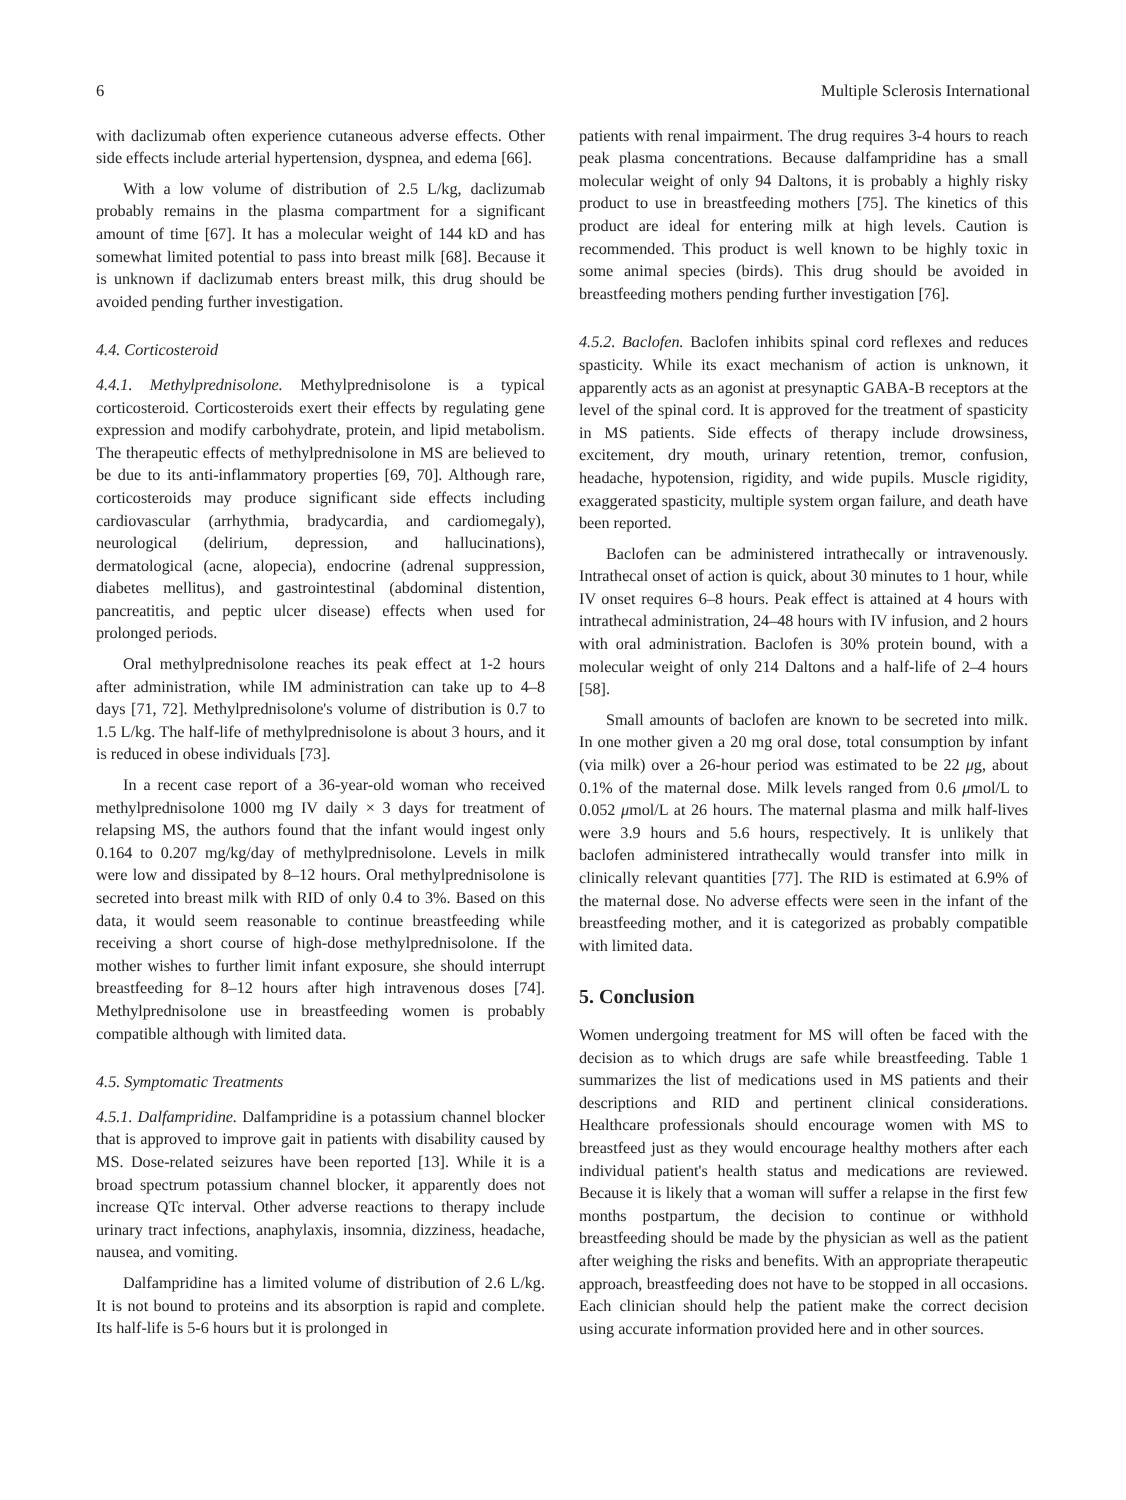6 Multiple Sclerosis International
with daclizumab often experience cutaneous adverse effects. Other side effects include arterial hypertension, dyspnea, and edema [66].
With a low volume of distribution of 2.5 L/kg, daclizumab probably remains in the plasma compartment for a significant amount of time [67]. It has a molecular weight of 144 kD and has somewhat limited potential to pass into breast milk [68]. Because it is unknown if daclizumab enters breast milk, this drug should be avoided pending further investigation.
4.4. Corticosteroid
4.4.1. Methylprednisolone. Methylprednisolone is a typical corticosteroid. Corticosteroids exert their effects by regulating gene expression and modify carbohydrate, protein, and lipid metabolism. The therapeutic effects of methylprednisolone in MS are believed to be due to its anti-inflammatory properties [69, 70]. Although rare, corticosteroids may produce significant side effects including cardiovascular (arrhythmia, bradycardia, and cardiomegaly), neurological (delirium, depression, and hallucinations), dermatological (acne, alopecia), endocrine (adrenal suppression, diabetes mellitus), and gastrointestinal (abdominal distention, pancreatitis, and peptic ulcer disease) effects when used for prolonged periods.
Oral methylprednisolone reaches its peak effect at 1-2 hours after administration, while IM administration can take up to 4–8 days [71, 72]. Methylprednisolone's volume of distribution is 0.7 to 1.5 L/kg. The half-life of methylprednisolone is about 3 hours, and it is reduced in obese individuals [73].
In a recent case report of a 36-year-old woman who received methylprednisolone 1000 mg IV daily × 3 days for treatment of relapsing MS, the authors found that the infant would ingest only 0.164 to 0.207 mg/kg/day of methylprednisolone. Levels in milk were low and dissipated by 8–12 hours. Oral methylprednisolone is secreted into breast milk with RID of only 0.4 to 3%. Based on this data, it would seem reasonable to continue breastfeeding while receiving a short course of high-dose methylprednisolone. If the mother wishes to further limit infant exposure, she should interrupt breastfeeding for 8–12 hours after high intravenous doses [74]. Methylprednisolone use in breastfeeding women is probably compatible although with limited data.
4.5. Symptomatic Treatments
4.5.1. Dalfampridine. Dalfampridine is a potassium channel blocker that is approved to improve gait in patients with disability caused by MS. Dose-related seizures have been reported [13]. While it is a broad spectrum potassium channel blocker, it apparently does not increase QTc interval. Other adverse reactions to therapy include urinary tract infections, anaphylaxis, insomnia, dizziness, headache, nausea, and vomiting.
Dalfampridine has a limited volume of distribution of 2.6 L/kg. It is not bound to proteins and its absorption is rapid and complete. Its half-life is 5-6 hours but it is prolonged in
patients with renal impairment. The drug requires 3-4 hours to reach peak plasma concentrations. Because dalfampridine has a small molecular weight of only 94 Daltons, it is probably a highly risky product to use in breastfeeding mothers [75]. The kinetics of this product are ideal for entering milk at high levels. Caution is recommended. This product is well known to be highly toxic in some animal species (birds). This drug should be avoided in breastfeeding mothers pending further investigation [76].
4.5.2. Baclofen. Baclofen inhibits spinal cord reflexes and reduces spasticity. While its exact mechanism of action is unknown, it apparently acts as an agonist at presynaptic GABA-B receptors at the level of the spinal cord. It is approved for the treatment of spasticity in MS patients. Side effects of therapy include drowsiness, excitement, dry mouth, urinary retention, tremor, confusion, headache, hypotension, rigidity, and wide pupils. Muscle rigidity, exaggerated spasticity, multiple system organ failure, and death have been reported.
Baclofen can be administered intrathecally or intravenously. Intrathecal onset of action is quick, about 30 minutes to 1 hour, while IV onset requires 6–8 hours. Peak effect is attained at 4 hours with intrathecal administration, 24–48 hours with IV infusion, and 2 hours with oral administration. Baclofen is 30% protein bound, with a molecular weight of only 214 Daltons and a half-life of 2–4 hours [58].
Small amounts of baclofen are known to be secreted into milk. In one mother given a 20 mg oral dose, total consumption by infant (via milk) over a 26-hour period was estimated to be 22 μg, about 0.1% of the maternal dose. Milk levels ranged from 0.6 μmol/L to 0.052 μmol/L at 26 hours. The maternal plasma and milk half-lives were 3.9 hours and 5.6 hours, respectively. It is unlikely that baclofen administered intrathecally would transfer into milk in clinically relevant quantities [77]. The RID is estimated at 6.9% of the maternal dose. No adverse effects were seen in the infant of the breastfeeding mother, and it is categorized as probably compatible with limited data.
5. Conclusion
Women undergoing treatment for MS will often be faced with the decision as to which drugs are safe while breastfeeding. Table 1 summarizes the list of medications used in MS patients and their descriptions and RID and pertinent clinical considerations. Healthcare professionals should encourage women with MS to breastfeed just as they would encourage healthy mothers after each individual patient's health status and medications are reviewed. Because it is likely that a woman will suffer a relapse in the first few months postpartum, the decision to continue or withhold breastfeeding should be made by the physician as well as the patient after weighing the risks and benefits. With an appropriate therapeutic approach, breastfeeding does not have to be stopped in all occasions. Each clinician should help the patient make the correct decision using accurate information provided here and in other sources.